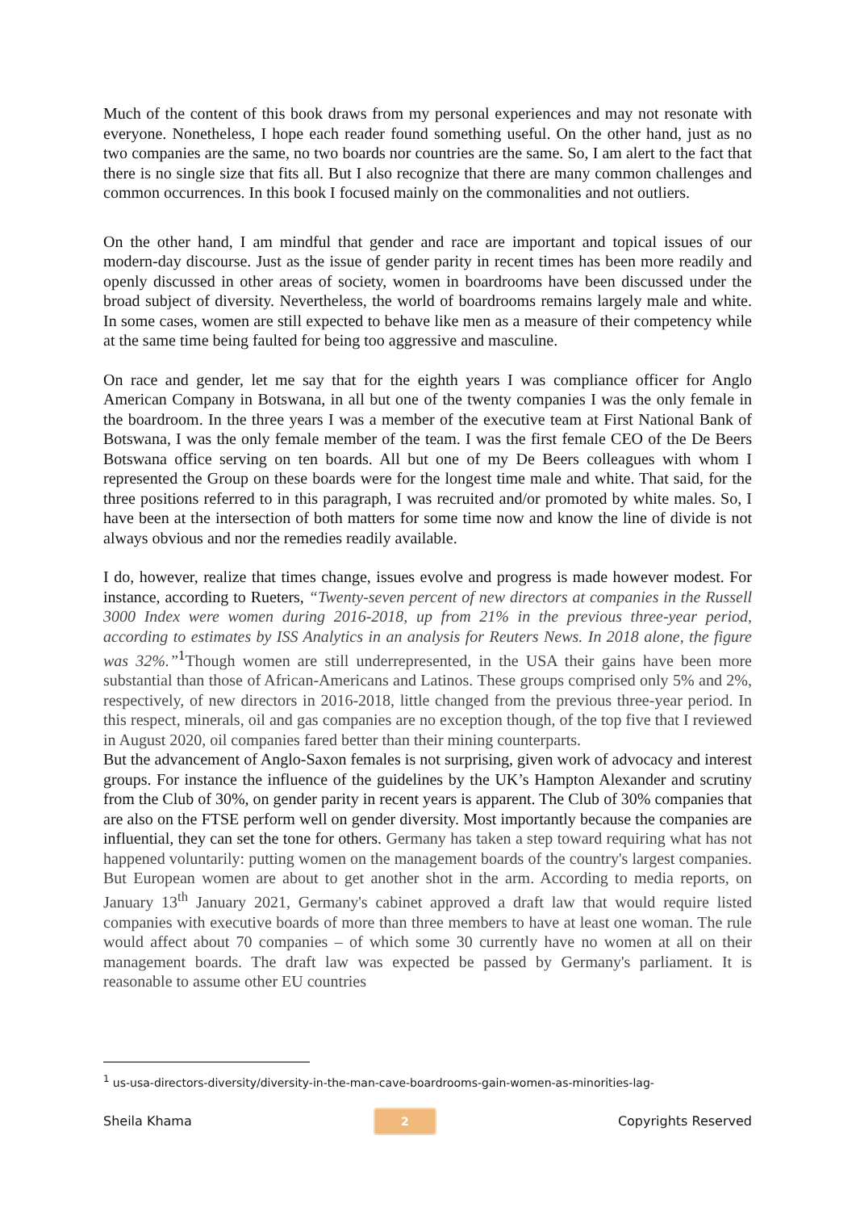Much of the content of this book draws from my personal experiences and may not resonate with everyone. Nonetheless, I hope each reader found something useful. On the other hand, just as no two companies are the same, no two boards nor countries are the same. So, I am alert to the fact that there is no single size that fits all. But I also recognize that there are many common challenges and common occurrences. In this book I focused mainly on the commonalities and not outliers.
On the other hand, I am mindful that gender and race are important and topical issues of our modern-day discourse. Just as the issue of gender parity in recent times has been more readily and openly discussed in other areas of society, women in boardrooms have been discussed under the broad subject of diversity. Nevertheless, the world of boardrooms remains largely male and white. In some cases, women are still expected to behave like men as a measure of their competency while at the same time being faulted for being too aggressive and masculine.
On race and gender, let me say that for the eighth years I was compliance officer for Anglo American Company in Botswana, in all but one of the twenty companies I was the only female in the boardroom. In the three years I was a member of the executive team at First National Bank of Botswana, I was the only female member of the team. I was the first female CEO of the De Beers Botswana office serving on ten boards. All but one of my De Beers colleagues with whom I represented the Group on these boards were for the longest time male and white. That said, for the three positions referred to in this paragraph, I was recruited and/or promoted by white males. So, I have been at the intersection of both matters for some time now and know the line of divide is not always obvious and nor the remedies readily available.
I do, however, realize that times change, issues evolve and progress is made however modest. For instance, according to Rueters, “Twenty-seven percent of new directors at companies in the Russell 3000 Index were women during 2016-2018, up from 21% in the previous three-year period, according to estimates by ISS Analytics in an analysis for Reuters News. In 2018 alone, the figure was 32%.”<sup>1</sup>Though women are still underrepresented, in the USA their gains have been more substantial than those of African-Americans and Latinos. These groups comprised only 5% and 2%, respectively, of new directors in 2016-2018, little changed from the previous three-year period. In this respect, minerals, oil and gas companies are no exception though, of the top five that I reviewed in August 2020, oil companies fared better than their mining counterparts.
But the advancement of Anglo-Saxon females is not surprising, given work of advocacy and interest groups. For instance the influence of the guidelines by the UK’s Hampton Alexander and scrutiny from the Club of 30%, on gender parity in recent years is apparent. The Club of 30% companies that are also on the FTSE perform well on gender diversity. Most importantly because the companies are influential, they can set the tone for others. Germany has taken a step toward requiring what has not happened voluntarily: putting women on the management boards of the country's largest companies. But European women are about to get another shot in the arm. According to media reports, on January 13<sup>th</sup> January 2021, Germany's cabinet approved a draft law that would require listed companies with executive boards of more than three members to have at least one woman. The rule would affect about 70 companies – of which some 30 currently have no women at all on their management boards. The draft law was expected be passed by Germany's parliament. It is reasonable to assume other EU countries
<sup>1</sup> us-usa-directors-diversity/diversity-in-the-man-cave-boardrooms-gain-women-as-minorities-lag-
Sheila Khama 2 Copyrights Reserved